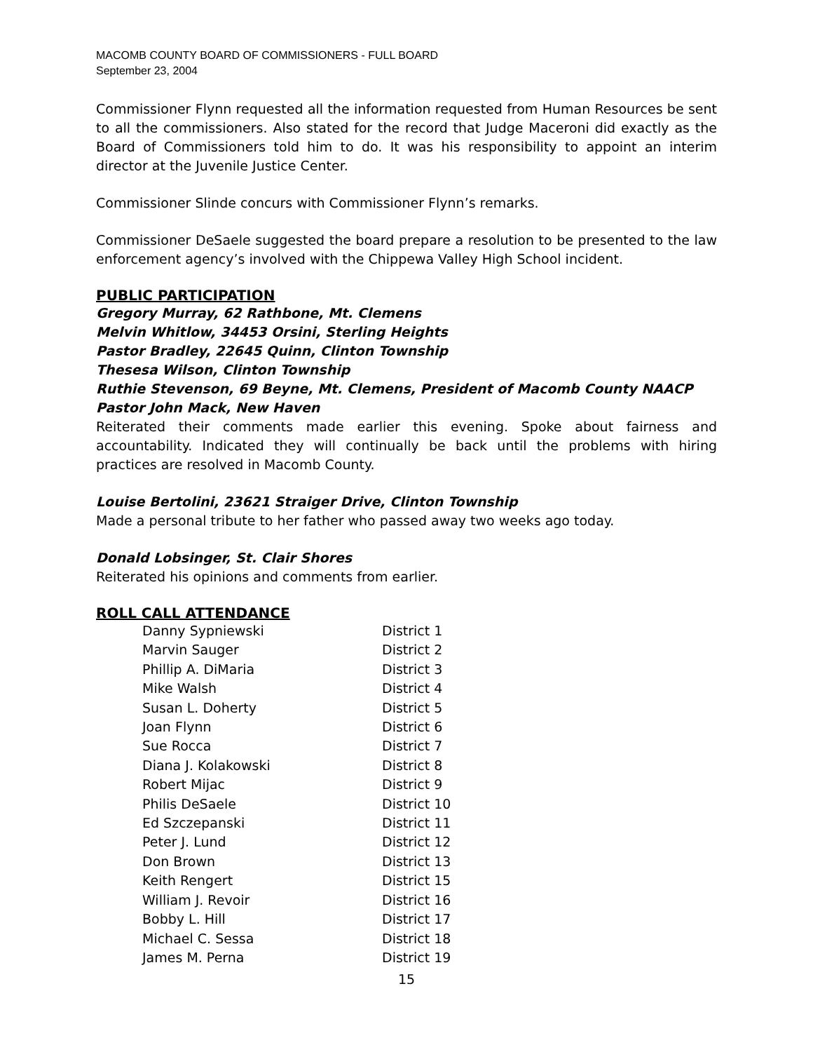MACOMB COUNTY BOARD OF COMMISSIONERS - FULL BOARD
September 23, 2004
Commissioner Flynn requested all the information requested from Human Resources be sent to all the commissioners. Also stated for the record that Judge Maceroni did exactly as the Board of Commissioners told him to do. It was his responsibility to appoint an interim director at the Juvenile Justice Center.
Commissioner Slinde concurs with Commissioner Flynn’s remarks.
Commissioner DeSaele suggested the board prepare a resolution to be presented to the law enforcement agency’s involved with the Chippewa Valley High School incident.
PUBLIC PARTICIPATION
Gregory Murray, 62 Rathbone, Mt. Clemens
Melvin Whitlow, 34453 Orsini, Sterling Heights
Pastor Bradley, 22645 Quinn, Clinton Township
Thesesa Wilson, Clinton Township
Ruthie Stevenson, 69 Beyne, Mt. Clemens, President of Macomb County NAACP
Pastor John Mack, New Haven
Reiterated their comments made earlier this evening. Spoke about fairness and accountability. Indicated they will continually be back until the problems with hiring practices are resolved in Macomb County.
Louise Bertolini, 23621 Straiger Drive, Clinton Township
Made a personal tribute to her father who passed away two weeks ago today.
Donald Lobsinger, St. Clair Shores
Reiterated his opinions and comments from earlier.
ROLL CALL ATTENDANCE
| Danny Sypniewski | District 1 |
| Marvin Sauger | District 2 |
| Phillip A. DiMaria | District 3 |
| Mike Walsh | District 4 |
| Susan L. Doherty | District 5 |
| Joan Flynn | District 6 |
| Sue Rocca | District 7 |
| Diana J. Kolakowski | District 8 |
| Robert Mijac | District 9 |
| Philis DeSaele | District 10 |
| Ed Szczepanski | District 11 |
| Peter J. Lund | District 12 |
| Don Brown | District 13 |
| Keith Rengert | District 15 |
| William J. Revoir | District 16 |
| Bobby L. Hill | District 17 |
| Michael C. Sessa | District 18 |
| James M. Perna | District 19 |
15